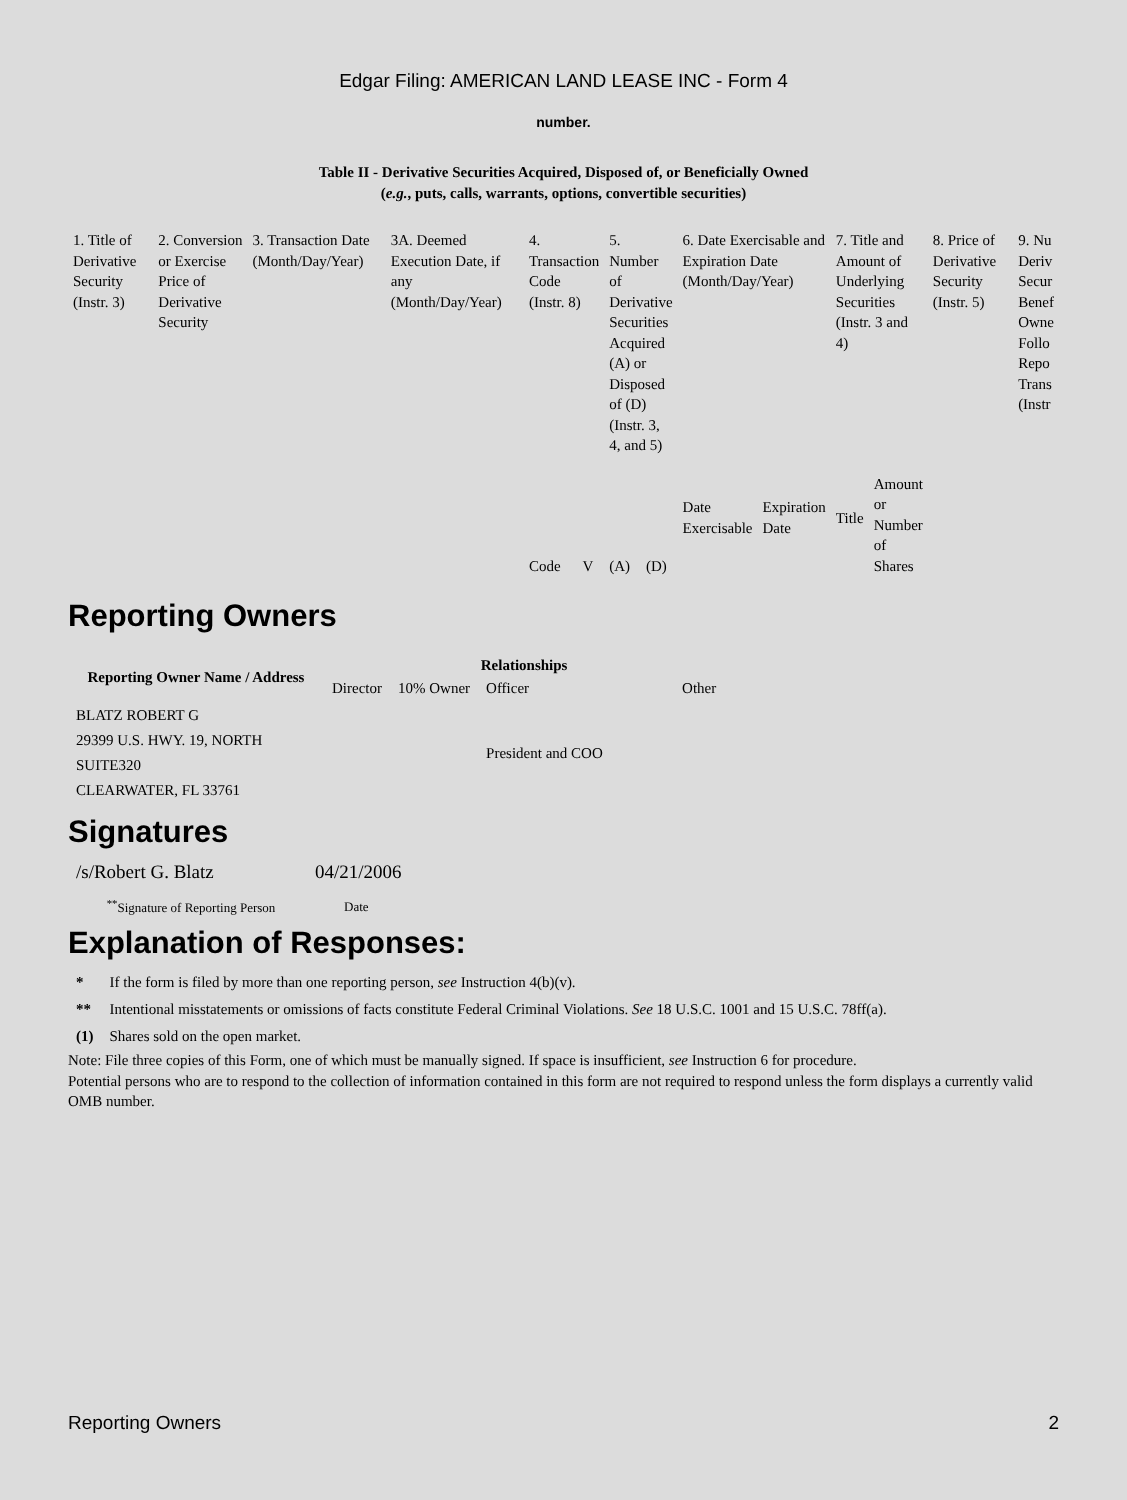Edgar Filing: AMERICAN LAND LEASE INC - Form 4
number.
Table II - Derivative Securities Acquired, Disposed of, or Beneficially Owned
(e.g., puts, calls, warrants, options, convertible securities)
| 1. Title of Derivative Security (Instr. 3) | 2. Conversion or Exercise Price of Derivative Security | 3. Transaction Date (Month/Day/Year) | 3A. Deemed Execution Date, if any (Month/Day/Year) | 4. Transaction Code (Instr. 8) | | 5. Number of Derivative Securities Acquired (A) or Disposed of (D) (Instr. 3, 4, and 5) | | 6. Date Exercisable and Expiration Date (Month/Day/Year) | | 7. Title and Amount of Underlying Securities (Instr. 3 and 4) | | 8. Price of Derivative Security (Instr. 5) | 9. Nu Deriv Secur Benef Owne Follo Repo Trans (Instr |
| | | | | Code | V | (A) | (D) | Date Exercisable | Expiration Date | Title | Amount or Number of Shares | | |
Reporting Owners
| Reporting Owner Name / Address | Relationships | | | |
| --- | --- | --- | --- | --- |
| | Director | 10% Owner | Officer | Other |
| BLATZ ROBERT G 29399 U.S. HWY. 19, NORTH SUITE320 CLEARWATER, FL 33761 | | | President and COO | |
Signatures
| /s/Robert G. Blatz | 04/21/2006 |
| <sup>**</sup> Signature of Reporting Person | Date |
Explanation of Responses:
| * | If the form is filed by more than one reporting person, see Instruction 4(b)(v). |
| ** | Intentional misstatements or omissions of facts constitute Federal Criminal Violations. See 18 U.S.C. 1001 and 15 U.S.C. 78ff(a). |
| (1) | Shares sold on the open market. |
Note: File three copies of this Form, one of which must be manually signed. If space is insufficient, see Instruction 6 for procedure.
Potential persons who are to respond to the collection of information contained in this form are not required to respond unless the form displays a currently valid OMB number.
Reporting Owners 2